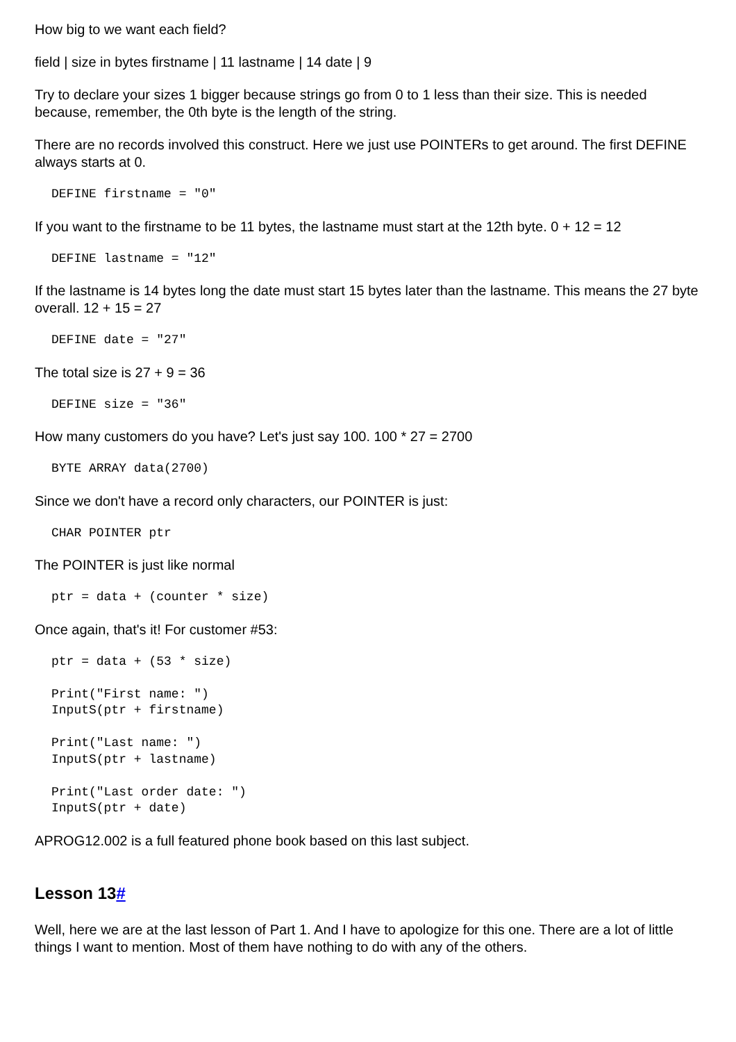How big to we want each field?
field | size in bytes firstname | 11 lastname | 14 date | 9
Try to declare your sizes 1 bigger because strings go from 0 to 1 less than their size. This is needed because, remember, the 0th byte is the length of the string.
There are no records involved this construct. Here we just use POINTERs to get around. The first DEFINE always starts at 0.
DEFINE firstname = "0"
If you want to the firstname to be 11 bytes, the lastname must start at the 12th byte. 0 + 12 = 12
DEFINE lastname = "12"
If the lastname is 14 bytes long the date must start 15 bytes later than the lastname. This means the 27 byte overall. 12 + 15 = 27
DEFINE date = "27"
The total size is 27 + 9 = 36
DEFINE size = "36"
How many customers do you have? Let's just say 100. 100 * 27 = 2700
BYTE ARRAY data(2700)
Since we don't have a record only characters, our POINTER is just:
CHAR POINTER ptr
The POINTER is just like normal
ptr = data + (counter * size)
Once again, that's it! For customer #53:
ptr = data + (53 * size)

Print("First name: ")
InputS(ptr + firstname)

Print("Last name: ")
InputS(ptr + lastname)

Print("Last order date: ")
InputS(ptr + date)
APROG12.002 is a full featured phone book based on this last subject.
Lesson 13#
Well, here we are at the last lesson of Part 1. And I have to apologize for this one. There are a lot of little things I want to mention. Most of them have nothing to do with any of the others.